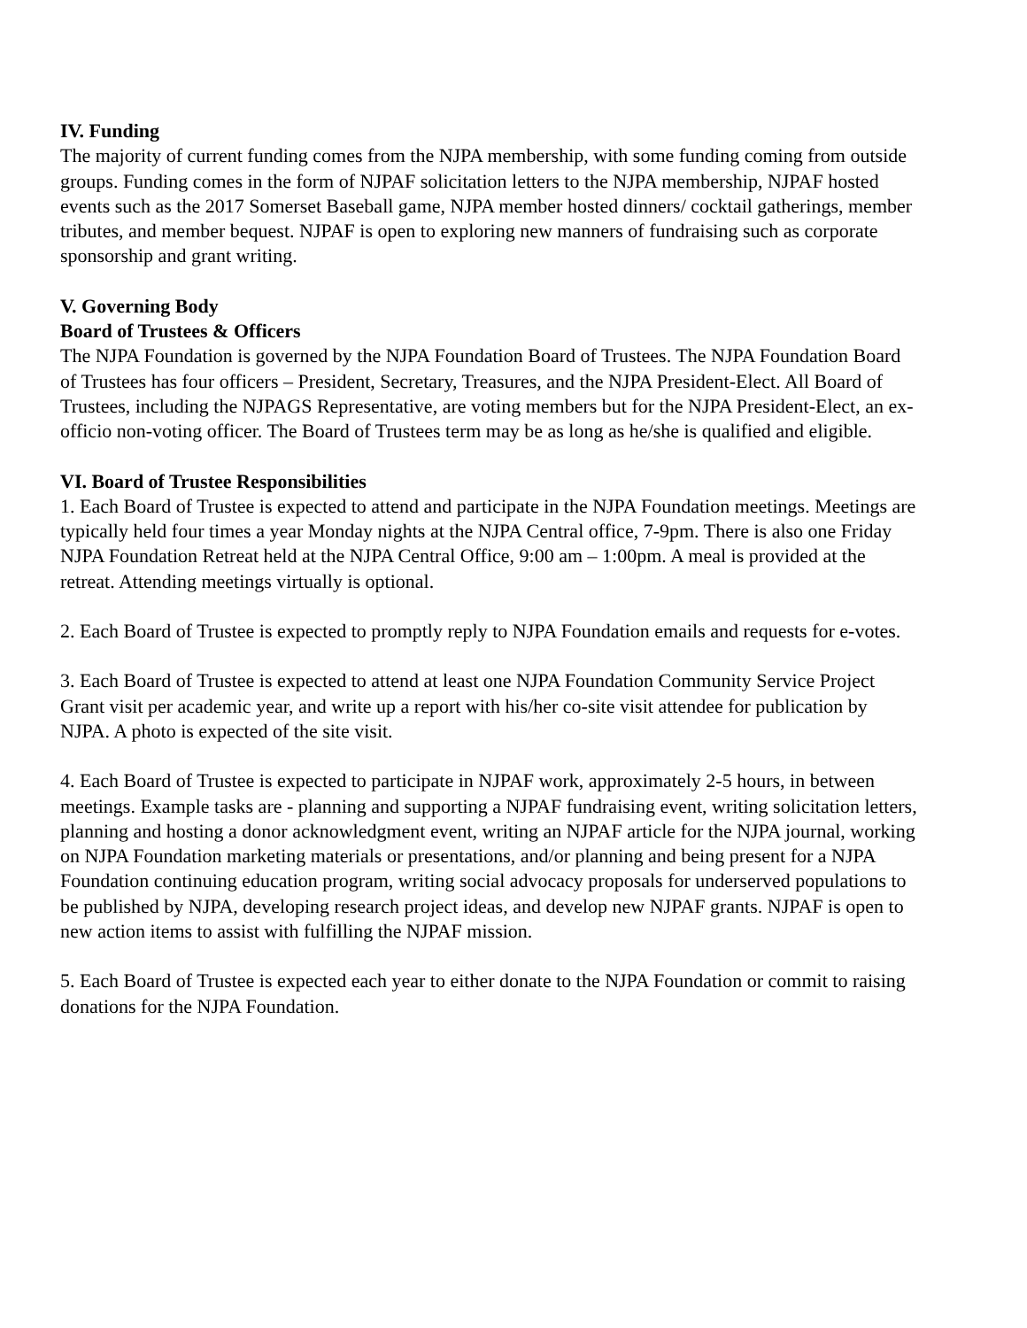IV. Funding
The majority of current funding comes from the NJPA membership, with some funding coming from outside groups. Funding comes in the form of NJPAF solicitation letters to the NJPA membership, NJPAF hosted events such as the 2017 Somerset Baseball game, NJPA member hosted dinners/ cocktail gatherings, member tributes, and member bequest. NJPAF is open to exploring new manners of fundraising such as corporate sponsorship and grant writing.
V. Governing Body
Board of Trustees & Officers
The NJPA Foundation is governed by the NJPA Foundation Board of Trustees. The NJPA Foundation Board of Trustees has four officers – President, Secretary, Treasures, and the NJPA President-Elect. All Board of Trustees, including the NJPAGS Representative, are voting members but for the NJPA President-Elect, an ex-officio non-voting officer. The Board of Trustees term may be as long as he/she is qualified and eligible.
VI. Board of Trustee Responsibilities
1. Each Board of Trustee is expected to attend and participate in the NJPA Foundation meetings. Meetings are typically held four times a year Monday nights at the NJPA Central office, 7-9pm. There is also one Friday NJPA Foundation Retreat held at the NJPA Central Office, 9:00 am – 1:00pm. A meal is provided at the retreat. Attending meetings virtually is optional.
2. Each Board of Trustee is expected to promptly reply to NJPA Foundation emails and requests for e-votes.
3. Each Board of Trustee is expected to attend at least one NJPA Foundation Community Service Project Grant visit per academic year, and write up a report with his/her co-site visit attendee for publication by NJPA. A photo is expected of the site visit.
4. Each Board of Trustee is expected to participate in NJPAF work, approximately 2-5 hours, in between meetings. Example tasks are - planning and supporting a NJPAF fundraising event, writing solicitation letters, planning and hosting a donor acknowledgment event, writing an NJPAF article for the NJPA journal, working on NJPA Foundation marketing materials or presentations, and/or planning and being present for a NJPA Foundation continuing education program, writing social advocacy proposals for underserved populations to be published by NJPA, developing research project ideas, and develop new NJPAF grants. NJPAF is open to new action items to assist with fulfilling the NJPAF mission.
5. Each Board of Trustee is expected each year to either donate to the NJPA Foundation or commit to raising donations for the NJPA Foundation.